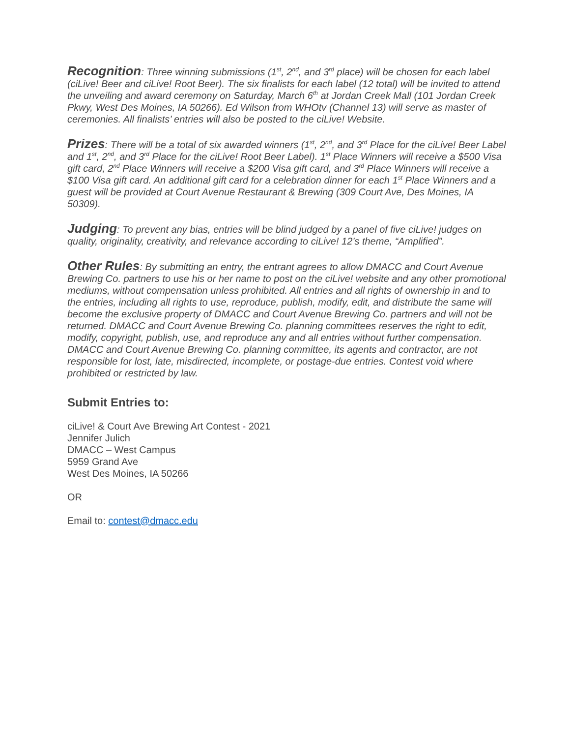Recognition: Three winning submissions (1<sup>st</sup>, 2<sup>nd</sup>, and 3<sup>rd</sup> place) will be chosen for each label (ciLive! Beer and ciLive! Root Beer). The six finalists for each label (12 total) will be invited to attend the unveiling and award ceremony on Saturday, March 6<sup>th</sup> at Jordan Creek Mall (101 Jordan Creek Pkwy, West Des Moines, IA 50266). Ed Wilson from WHOtv (Channel 13) will serve as master of ceremonies. All finalists’ entries will also be posted to the ciLive! Website.
Prizes: There will be a total of six awarded winners (1<sup>st</sup>, 2<sup>nd</sup>, and 3<sup>rd</sup> Place for the ciLive! Beer Label and 1<sup>st</sup>, 2<sup>nd</sup>, and 3<sup>rd</sup> Place for the ciLive! Root Beer Label). 1<sup>st</sup> Place Winners will receive a $500 Visa gift card, 2<sup>nd</sup> Place Winners will receive a $200 Visa gift card, and 3<sup>rd</sup> Place Winners will receive a $100 Visa gift card. An additional gift card for a celebration dinner for each 1<sup>st</sup> Place Winners and a guest will be provided at Court Avenue Restaurant & Brewing (309 Court Ave, Des Moines, IA 50309).
Judging: To prevent any bias, entries will be blind judged by a panel of five ciLive! judges on quality, originality, creativity, and relevance according to ciLive! 12’s theme, “Amplified”.
Other Rules: By submitting an entry, the entrant agrees to allow DMACC and Court Avenue Brewing Co. partners to use his or her name to post on the ciLive! website and any other promotional mediums, without compensation unless prohibited. All entries and all rights of ownership in and to the entries, including all rights to use, reproduce, publish, modify, edit, and distribute the same will become the exclusive property of DMACC and Court Avenue Brewing Co. partners and will not be returned. DMACC and Court Avenue Brewing Co. planning committees reserves the right to edit, modify, copyright, publish, use, and reproduce any and all entries without further compensation. DMACC and Court Avenue Brewing Co. planning committee, its agents and contractor, are not responsible for lost, late, misdirected, incomplete, or postage-due entries. Contest void where prohibited or restricted by law.
Submit Entries to:
ciLive! & Court Ave Brewing Art Contest - 2021
Jennifer Julich
DMACC – West Campus
5959 Grand Ave
West Des Moines, IA 50266
OR
Email to: contest@dmacc.edu